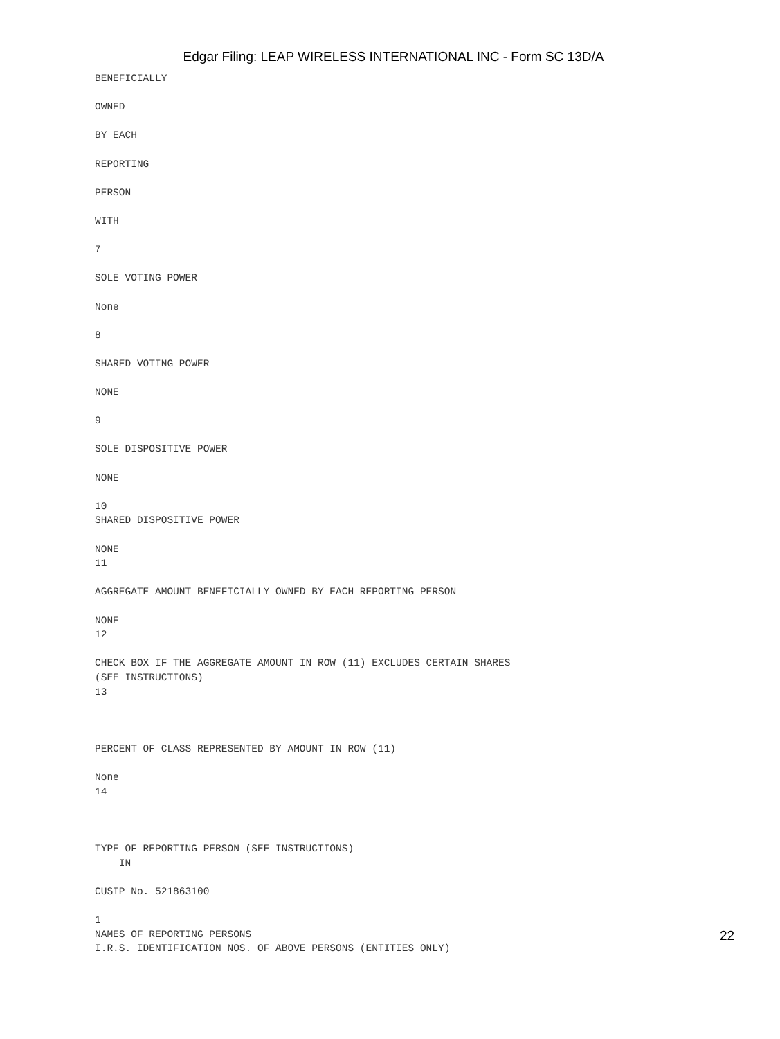Edgar Filing: LEAP WIRELESS INTERNATIONAL INC - Form SC 13D/A
BENEFICIALLY OWNED BY EACH REPORTING PERSON WITH 7 SOLE VOTING POWER None 8 SHARED VOTING POWER NONE 9 SOLE DISPOSITIVE POWER NONE 10 SHARED DISPOSITIVE POWER NONE 11 AGGREGATE AMOUNT BENEFICIALLY OWNED BY EACH REPORTING PERSON NONE 12 CHECK BOX IF THE AGGREGATE AMOUNT IN ROW (11) EXCLUDES CERTAIN SHARES (SEE INSTRUCTIONS) 13 PERCENT OF CLASS REPRESENTED BY AMOUNT IN ROW (11) None 14 TYPE OF REPORTING PERSON (SEE INSTRUCTIONS) IN CUSIP No. 521863100 1 NAMES OF REPORTING PERSONS I.R.S. IDENTIFICATION NOS. OF ABOVE PERSONS (ENTITIES ONLY)
22